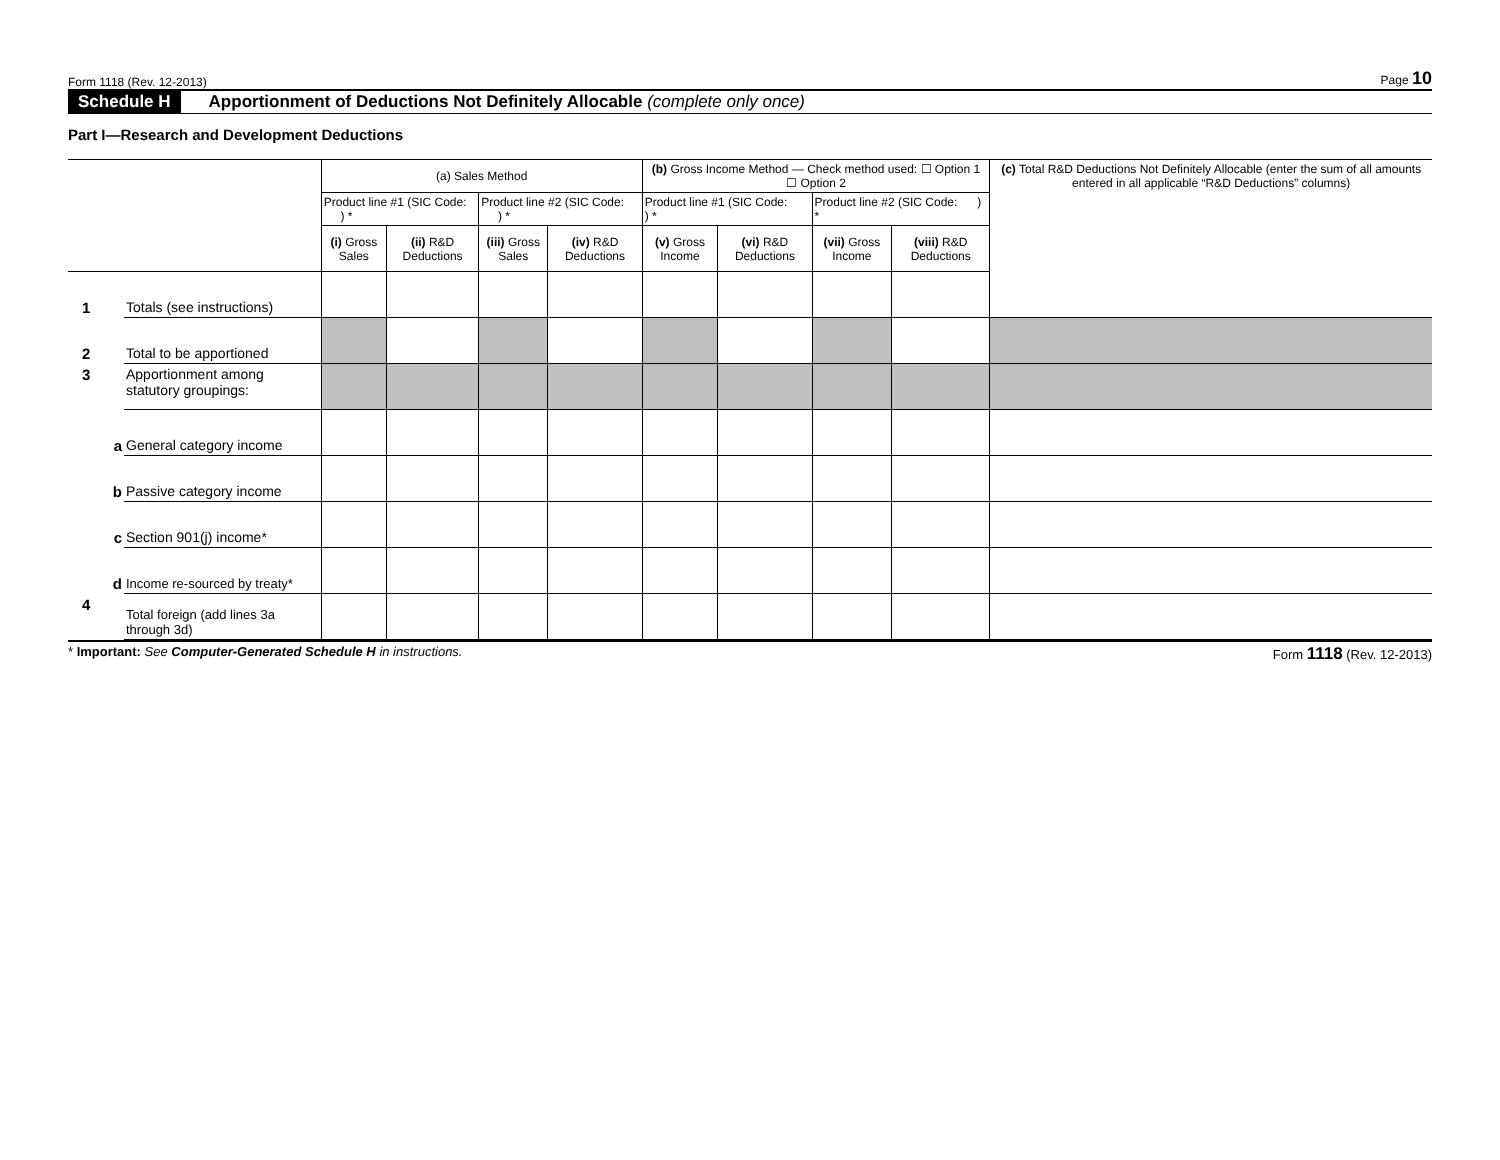Form 1118 (Rev. 12-2013) Page 10
Schedule H Apportionment of Deductions Not Definitely Allocable (complete only once)
Part I—Research and Development Deductions
| | | (a) Sales Method | | | | (b) Gross Income Method — Check method used: ☐ Option 1 ☐ Option 2 | | | | (c) Total R&D Deductions Not Definitely Allocable (enter the sum of all amounts entered in all applicable “R&D Deductions” columns) |
| | | Product line #1 (SIC Code: ) * | | Product line #2 (SIC Code: ) * | | Product line #1 (SIC Code: ) * | | Product line #2 (SIC Code: ) * | | |
| | | (i) Gross Sales | (ii) R&D Deductions | (iii) Gross Sales | (iv) R&D Deductions | (v) Gross Income | (vi) R&D Deductions | (vii) Gross Income | (viii) R&D Deductions | |
| 1 | Totals (see instructions) | | | | | | | | | |
| 2 | Total to be apportioned | | | | | | | | | |
| 3 | Apportionment among statutory groupings: | | | | | | | | | |
| a | General category income | | | | | | | | | |
| b | Passive category income | | | | | | | | | |
| c | Section 901(j) income* | | | | | | | | | |
| d | Income re-sourced by treaty* | | | | | | | | | |
| 4 | Total foreign (add lines 3a through 3d) | | | | | | | | | |
* Important: See Computer-Generated Schedule H in instructions. Form 1118 (Rev. 12-2013)